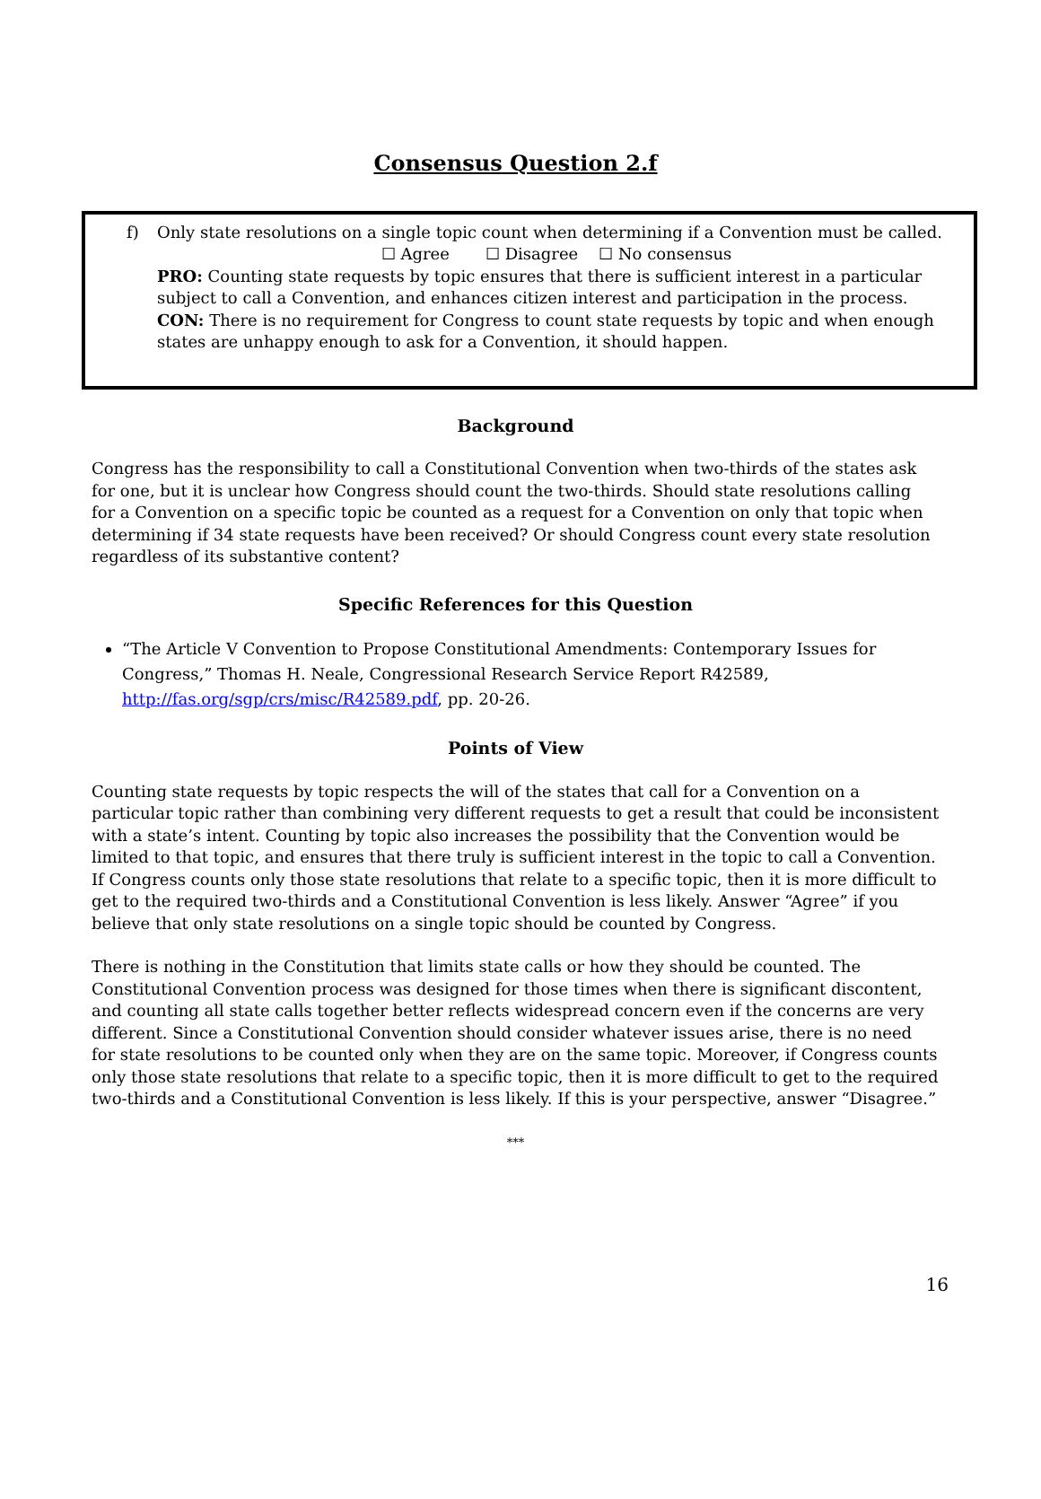Consensus Question 2.f
f) Only state resolutions on a single topic count when determining if a Convention must be called.
☐ Agree ☐ Disagree ☐ No consensus
PRO: Counting state requests by topic ensures that there is sufficient interest in a particular subject to call a Convention, and enhances citizen interest and participation in the process.
CON: There is no requirement for Congress to count state requests by topic and when enough states are unhappy enough to ask for a Convention, it should happen.
Background
Congress has the responsibility to call a Constitutional Convention when two-thirds of the states ask for one, but it is unclear how Congress should count the two-thirds. Should state resolutions calling for a Convention on a specific topic be counted as a request for a Convention on only that topic when determining if 34 state requests have been received? Or should Congress count every state resolution regardless of its substantive content?
Specific References for this Question
“The Article V Convention to Propose Constitutional Amendments: Contemporary Issues for Congress,” Thomas H. Neale, Congressional Research Service Report R42589, http://fas.org/sgp/crs/misc/R42589.pdf, pp. 20-26.
Points of View
Counting state requests by topic respects the will of the states that call for a Convention on a particular topic rather than combining very different requests to get a result that could be inconsistent with a state’s intent. Counting by topic also increases the possibility that the Convention would be limited to that topic, and ensures that there truly is sufficient interest in the topic to call a Convention. If Congress counts only those state resolutions that relate to a specific topic, then it is more difficult to get to the required two-thirds and a Constitutional Convention is less likely. Answer “Agree” if you believe that only state resolutions on a single topic should be counted by Congress.
There is nothing in the Constitution that limits state calls or how they should be counted. The Constitutional Convention process was designed for those times when there is significant discontent, and counting all state calls together better reflects widespread concern even if the concerns are very different. Since a Constitutional Convention should consider whatever issues arise, there is no need for state resolutions to be counted only when they are on the same topic. Moreover, if Congress counts only those state resolutions that relate to a specific topic, then it is more difficult to get to the required two-thirds and a Constitutional Convention is less likely. If this is your perspective, answer “Disagree.”
***
16